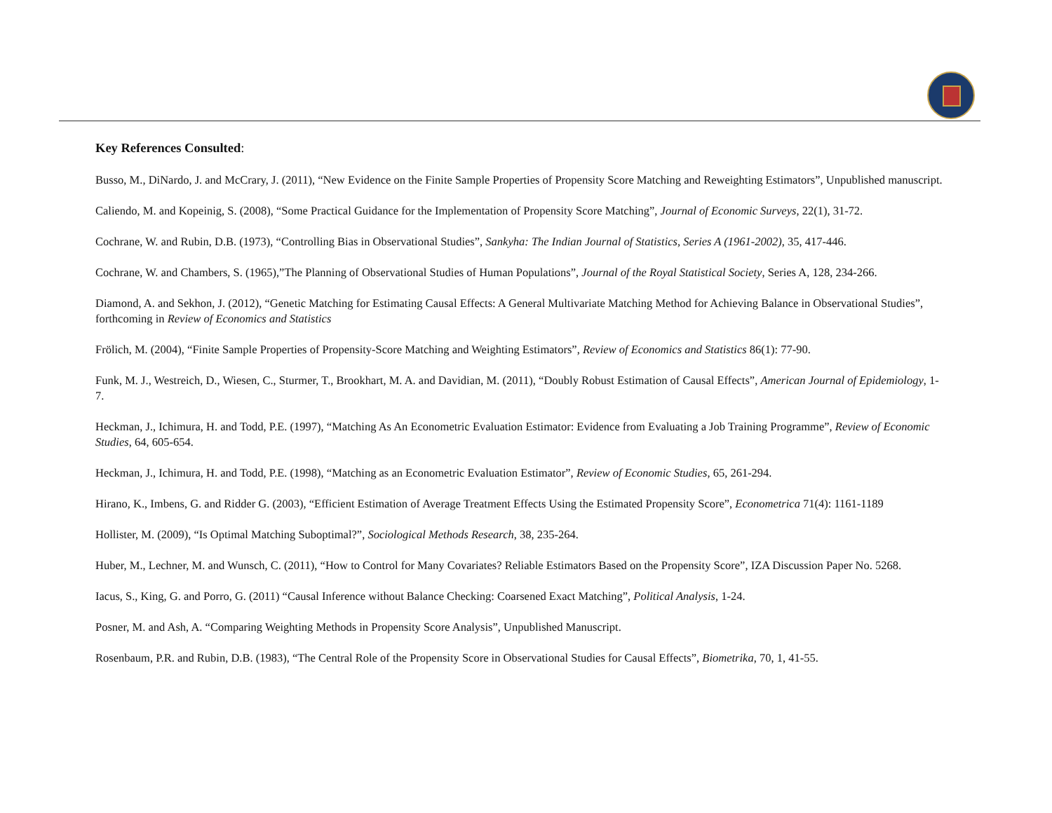Key References Consulted:
Busso, M., DiNardo, J. and McCrary, J. (2011), “New Evidence on the Finite Sample Properties of Propensity Score Matching and Reweighting Estimators”, Unpublished manuscript.
Caliendo, M. and Kopeinig, S. (2008), “Some Practical Guidance for the Implementation of Propensity Score Matching”, Journal of Economic Surveys, 22(1), 31-72.
Cochrane, W. and Rubin, D.B. (1973), “Controlling Bias in Observational Studies”, Sankyha: The Indian Journal of Statistics, Series A (1961-2002), 35, 417-446.
Cochrane, W. and Chambers, S. (1965),”The Planning of Observational Studies of Human Populations”, Journal of the Royal Statistical Society, Series A, 128, 234-266.
Diamond, A. and Sekhon, J. (2012), “Genetic Matching for Estimating Causal Effects: A General Multivariate Matching Method for Achieving Balance in Observational Studies”, forthcoming in Review of Economics and Statistics
Frölich, M. (2004), “Finite Sample Properties of Propensity-Score Matching and Weighting Estimators”, Review of Economics and Statistics 86(1): 77-90.
Funk, M. J., Westreich, D., Wiesen, C., Sturmer, T., Brookhart, M. A. and Davidian, M. (2011), “Doubly Robust Estimation of Causal Effects”, American Journal of Epidemiology, 1-7.
Heckman, J., Ichimura, H. and Todd, P.E. (1997), “Matching As An Econometric Evaluation Estimator: Evidence from Evaluating a Job Training Programme”, Review of Economic Studies, 64, 605-654.
Heckman, J., Ichimura, H. and Todd, P.E. (1998), “Matching as an Econometric Evaluation Estimator”, Review of Economic Studies, 65, 261-294.
Hirano, K., Imbens, G. and Ridder G. (2003), “Efficient Estimation of Average Treatment Effects Using the Estimated Propensity Score”, Econometrica 71(4): 1161-1189
Hollister, M. (2009), “Is Optimal Matching Suboptimal?”, Sociological Methods Research, 38, 235-264.
Huber, M., Lechner, M. and Wunsch, C. (2011), “How to Control for Many Covariates? Reliable Estimators Based on the Propensity Score”, IZA Discussion Paper No. 5268.
Iacus, S., King, G. and Porro, G. (2011) “Causal Inference without Balance Checking: Coarsened Exact Matching”, Political Analysis, 1-24.
Posner, M. and Ash, A. “Comparing Weighting Methods in Propensity Score Analysis”, Unpublished Manuscript.
Rosenbaum, P.R. and Rubin, D.B. (1983), “The Central Role of the Propensity Score in Observational Studies for Causal Effects”, Biometrika, 70, 1, 41-55.